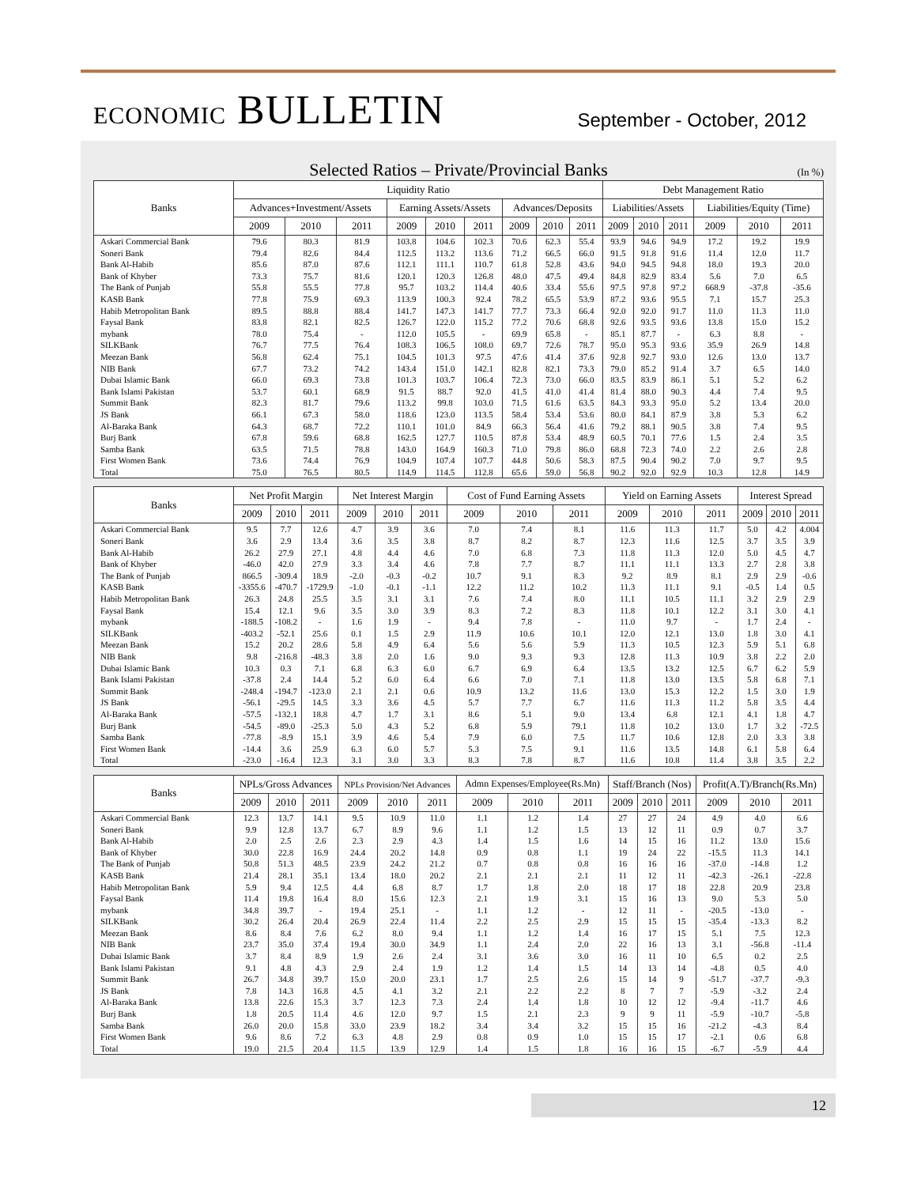ECONOMIC BULLETIN
September - October, 2012
Selected Ratios – Private/Provincial Banks (In %)
| Banks | Liquidity Ratio | | | | | | | | | Debt Management Ratio | | | | | |
| --- | --- | --- | --- | --- | --- | --- | --- | --- | --- | --- | --- | --- | --- | --- | --- |
| | Advances+Investment/Assets | | | Earning Assets/Assets | | | Advances/Deposits | | | Liabilities/Assets | | | Liabilities/Equity (Time) | | |
| | 2009 | 2010 | 2011 | 2009 | 2010 | 2011 | 2009 | 2010 | 2011 | 2009 | 2010 | 2011 | 2009 | 2010 | 2011 |
| Askari Commercial Bank | 79.6 | 80.3 | 81.9 | 103.8 | 104.6 | 102.3 | 70.6 | 62.3 | 55.4 | 93.9 | 94.6 | 94.9 | 17.2 | 19.2 | 19.9 |
| Soneri Bank | 79.4 | 82.6 | 84.4 | 112.5 | 113.2 | 113.6 | 71.2 | 66.5 | 66.0 | 91.5 | 91.8 | 91.6 | 11.4 | 12.0 | 11.7 |
| Bank Al-Habib | 85.6 | 87.0 | 87.6 | 112.1 | 111.1 | 110.7 | 61.8 | 52.8 | 43.6 | 94.0 | 94.5 | 94.8 | 18.0 | 19.3 | 20.0 |
| Bank of Khyber | 73.3 | 75.7 | 81.6 | 120.1 | 120.3 | 126.8 | 48.0 | 47.5 | 49.4 | 84.8 | 82.9 | 83.4 | 5.6 | 7.0 | 6.5 |
| The Bank of Punjab | 55.8 | 55.5 | 77.8 | 95.7 | 103.2 | 114.4 | 40.6 | 33.4 | 55.6 | 97.5 | 97.8 | 97.2 | 668.9 | -37.8 | -35.6 |
| KASB Bank | 77.8 | 75.9 | 69.3 | 113.9 | 100.3 | 92.4 | 78.2 | 65.5 | 53.9 | 87.2 | 93.6 | 95.5 | 7.1 | 15.7 | 25.3 |
| Habib Metropolitan Bank | 89.5 | 88.8 | 88.4 | 141.7 | 147.3 | 141.7 | 77.7 | 73.3 | 66.4 | 92.0 | 92.0 | 91.7 | 11.0 | 11.3 | 11.0 |
| Faysal Bank | 83.8 | 82.1 | 82.5 | 126.7 | 122.0 | 115.2 | 77.2 | 70.6 | 68.8 | 92.6 | 93.5 | 93.6 | 13.8 | 15.0 | 15.2 |
| mybank | 78.0 | 75.4 | - | 112.0 | 105.5 | - | 69.9 | 65.8 | - | 85.1 | 87.7 | - | 6.3 | 8.8 | - |
| SILKBank | 76.7 | 77.5 | 76.4 | 108.3 | 106.5 | 108.0 | 69.7 | 72.6 | 78.7 | 95.0 | 95.3 | 93.6 | 35.9 | 26.9 | 14.8 |
| Meezan Bank | 56.8 | 62.4 | 75.1 | 104.5 | 101.3 | 97.5 | 47.6 | 41.4 | 37.6 | 92.8 | 92.7 | 93.0 | 12.6 | 13.0 | 13.7 |
| NIB Bank | 67.7 | 73.2 | 74.2 | 143.4 | 151.0 | 142.1 | 82.8 | 82.1 | 73.3 | 79.0 | 85.2 | 91.4 | 3.7 | 6.5 | 14.0 |
| Dubai Islamic Bank | 66.0 | 69.3 | 73.8 | 101.3 | 103.7 | 106.4 | 72.3 | 73.0 | 66.0 | 83.5 | 83.9 | 86.1 | 5.1 | 5.2 | 6.2 |
| Bank Islami Pakistan | 53.7 | 60.1 | 68.9 | 91.5 | 88.7 | 92.0 | 41.5 | 41.0 | 41.4 | 81.4 | 88.0 | 90.3 | 4.4 | 7.4 | 9.5 |
| Summit Bank | 82.3 | 81.7 | 79.6 | 113.2 | 99.8 | 103.0 | 71.5 | 61.6 | 63.5 | 84.3 | 93.3 | 95.0 | 5.2 | 13.4 | 20.0 |
| JS Bank | 66.1 | 67.3 | 58.0 | 118.6 | 123.0 | 113.5 | 58.4 | 53.4 | 53.6 | 80.0 | 84.1 | 87.9 | 3.8 | 5.3 | 6.2 |
| Al-Baraka Bank | 64.3 | 68.7 | 72.2 | 110.1 | 101.0 | 84.9 | 66.3 | 56.4 | 41.6 | 79.2 | 88.1 | 90.5 | 3.8 | 7.4 | 9.5 |
| Burj Bank | 67.8 | 59.6 | 68.8 | 162.5 | 127.7 | 110.5 | 87.8 | 53.4 | 48.9 | 60.5 | 70.1 | 77.6 | 1.5 | 2.4 | 3.5 |
| Samba Bank | 63.5 | 71.5 | 78.8 | 143.0 | 164.9 | 160.3 | 71.0 | 79.8 | 86.0 | 68.8 | 72.3 | 74.0 | 2.2 | 2.6 | 2.8 |
| First Women Bank | 73.6 | 74.4 | 76.9 | 104.9 | 107.4 | 107.7 | 44.8 | 50.6 | 58.3 | 87.5 | 90.4 | 90.2 | 7.0 | 9.7 | 9.5 |
| Total | 75.0 | 76.5 | 80.5 | 114.9 | 114.5 | 112.8 | 65.6 | 59.0 | 56.8 | 90.2 | 92.0 | 92.9 | 10.3 | 12.8 | 14.9 |
| Banks | Net Profit Margin | | | Net Interest Margin | | | Cost of Fund Earning Assets | | | Yield on Earning Assets | | | Interest Spread | | |
| --- | --- | --- | --- | --- | --- | --- | --- | --- | --- | --- | --- | --- | --- | --- | --- |
| | 2009 | 2010 | 2011 | 2009 | 2010 | 2011 | 2009 | 2010 | 2011 | 2009 | 2010 | 2011 | 2009 | 2010 | 2011 |
| Askari Commercial Bank | 9.5 | 7.7 | 12.6 | 4.7 | 3.9 | 3.6 | 7.0 | 7.4 | 8.1 | 11.6 | 11.3 | 11.7 | 5.0 | 4.2 | 4.004 |
| Soneri Bank | 3.6 | 2.9 | 13.4 | 3.6 | 3.5 | 3.8 | 8.7 | 8.2 | 8.7 | 12.3 | 11.6 | 12.5 | 3.7 | 3.5 | 3.9 |
| Bank Al-Habib | 26.2 | 27.9 | 27.1 | 4.8 | 4.4 | 4.6 | 7.0 | 6.8 | 7.3 | 11.8 | 11.3 | 12.0 | 5.0 | 4.5 | 4.7 |
| Bank of Khyber | -46.0 | 42.0 | 27.9 | 3.3 | 3.4 | 4.6 | 7.8 | 7.7 | 8.7 | 11.1 | 11.1 | 13.3 | 2.7 | 2.8 | 3.8 |
| The Bank of Punjab | 866.5 | -309.4 | 18.9 | -2.0 | -0.3 | -0.2 | 10.7 | 9.1 | 8.3 | 9.2 | 8.9 | 8.1 | 2.9 | 2.9 | -0.6 |
| KASB Bank | -3355.6 | -470.7 | -1729.9 | -1.0 | -0.1 | -1.1 | 12.2 | 11.2 | 10.2 | 11.3 | 11.1 | 9.1 | -0.5 | 1.4 | 0.5 |
| Habib Metropolitan Bank | 26.3 | 24.8 | 25.5 | 3.5 | 3.1 | 3.1 | 7.6 | 7.4 | 8.0 | 11.1 | 10.5 | 11.1 | 3.2 | 2.9 | 2.9 |
| Faysal Bank | 15.4 | 12.1 | 9.6 | 3.5 | 3.0 | 3.9 | 8.3 | 7.2 | 8.3 | 11.8 | 10.1 | 12.2 | 3.1 | 3.0 | 4.1 |
| mybank | -188.5 | -108.2 | - | 1.6 | 1.9 | - | 9.4 | 7.8 | - | 11.0 | 9.7 | - | 1.7 | 2.4 | - |
| SILKBank | -403.2 | -52.1 | 25.6 | 0.1 | 1.5 | 2.9 | 11.9 | 10.6 | 10.1 | 12.0 | 12.1 | 13.0 | 1.8 | 3.0 | 4.1 |
| Meezan Bank | 15.2 | 20.2 | 28.6 | 5.8 | 4.9 | 6.4 | 5.6 | 5.6 | 5.9 | 11.3 | 10.5 | 12.3 | 5.9 | 5.1 | 6.8 |
| NIB Bank | 9.8 | -216.8 | -48.3 | 3.8 | 2.0 | 1.6 | 9.0 | 9.3 | 9.3 | 12.8 | 11.3 | 10.9 | 3.8 | 2.2 | 2.0 |
| Dubai Islamic Bank | 10.3 | 0.3 | 7.1 | 6.8 | 6.3 | 6.0 | 6.7 | 6.9 | 6.4 | 13.5 | 13.2 | 12.5 | 6.7 | 6.2 | 5.9 |
| Bank Islami Pakistan | -37.8 | 2.4 | 14.4 | 5.2 | 6.0 | 6.4 | 6.6 | 7.0 | 7.1 | 11.8 | 13.0 | 13.5 | 5.8 | 6.8 | 7.1 |
| Summit Bank | -248.4 | -194.7 | -123.0 | 2.1 | 2.1 | 0.6 | 10.9 | 13.2 | 11.6 | 13.0 | 15.3 | 12.2 | 1.5 | 3.0 | 1.9 |
| JS Bank | -56.1 | -29.5 | 14.5 | 3.3 | 3.6 | 4.5 | 5.7 | 7.7 | 6.7 | 11.6 | 11.3 | 11.2 | 5.8 | 3.5 | 4.4 |
| Al-Baraka Bank | -57.5 | -132.1 | 18.8 | 4.7 | 1.7 | 3.1 | 8.6 | 5.1 | 9.0 | 13.4 | 6.8 | 12.1 | 4.1 | 1.8 | 4.7 |
| Burj Bank | -54.5 | -89.0 | -25.3 | 5.0 | 4.3 | 5.2 | 6.8 | 5.9 | 79.1 | 11.8 | 10.2 | 13.0 | 1.7 | 3.2 | -72.5 |
| Samba Bank | -77.8 | -8.9 | 15.1 | 3.9 | 4.6 | 5.4 | 7.9 | 6.0 | 7.5 | 11.7 | 10.6 | 12.8 | 2.0 | 3.3 | 3.8 |
| First Women Bank | -14.4 | 3.6 | 25.9 | 6.3 | 6.0 | 5.7 | 5.3 | 7.5 | 9.1 | 11.6 | 13.5 | 14.8 | 6.1 | 5.8 | 6.4 |
| Total | -23.0 | -16.4 | 12.3 | 3.1 | 3.0 | 3.3 | 8.3 | 7.8 | 8.7 | 11.6 | 10.8 | 11.4 | 3.8 | 3.5 | 2.2 |
| Banks | NPLs/Gross Advances | | | NPLs Provision/Net Advances | | | Admn Expenses/Employee(Rs.Mn) | | | Staff/Branch (Nos) | | | Profit(A.T)/Branch(Rs.Mn) | | |
| --- | --- | --- | --- | --- | --- | --- | --- | --- | --- | --- | --- | --- | --- | --- | --- |
| | 2009 | 2010 | 2011 | 2009 | 2010 | 2011 | 2009 | 2010 | 2011 | 2009 | 2010 | 2011 | 2009 | 2010 | 2011 |
| Askari Commercial Bank | 12.3 | 13.7 | 14.1 | 9.5 | 10.9 | 11.0 | 1.1 | 1.2 | 1.4 | 27 | 27 | 24 | 4.9 | 4.0 | 6.6 |
| Soneri Bank | 9.9 | 12.8 | 13.7 | 6.7 | 8.9 | 9.6 | 1.1 | 1.2 | 1.5 | 13 | 12 | 11 | 0.9 | 0.7 | 3.7 |
| Bank Al-Habib | 2.0 | 2.5 | 2.6 | 2.3 | 2.9 | 4.3 | 1.4 | 1.5 | 1.6 | 14 | 15 | 16 | 11.2 | 13.0 | 15.6 |
| Bank of Khyber | 30.0 | 22.8 | 16.9 | 24.4 | 20.2 | 14.8 | 0.9 | 0.8 | 1.1 | 19 | 24 | 22 | -15.5 | 11.3 | 14.1 |
| The Bank of Punjab | 50.8 | 51.3 | 48.5 | 23.9 | 24.2 | 21.2 | 0.7 | 0.8 | 0.8 | 16 | 16 | 16 | -37.0 | -14.8 | 1.2 |
| KASB Bank | 21.4 | 28.1 | 35.1 | 13.4 | 18.0 | 20.2 | 2.1 | 2.1 | 2.1 | 11 | 12 | 11 | -42.3 | -26.1 | -22.8 |
| Habib Metropolitan Bank | 5.9 | 9.4 | 12.5 | 4.4 | 6.8 | 8.7 | 1.7 | 1.8 | 2.0 | 18 | 17 | 18 | 22.8 | 20.9 | 23.8 |
| Faysal Bank | 11.4 | 19.8 | 16.4 | 8.0 | 15.6 | 12.3 | 2.1 | 1.9 | 3.1 | 15 | 16 | 13 | 9.0 | 5.3 | 5.0 |
| mybank | 34.8 | 39.7 | - | 19.4 | 25.1 | - | 1.1 | 1.2 | - | 12 | 11 | - | -20.5 | -13.0 | - |
| SILKBank | 30.2 | 26.4 | 20.4 | 26.9 | 22.4 | 11.4 | 2.2 | 2.5 | 2.9 | 15 | 15 | 15 | -35.4 | -13.3 | 8.2 |
| Meezan Bank | 8.6 | 8.4 | 7.6 | 6.2 | 8.0 | 9.4 | 1.1 | 1.2 | 1.4 | 16 | 17 | 15 | 5.1 | 7.5 | 12.3 |
| NIB Bank | 23.7 | 35.0 | 37.4 | 19.4 | 30.0 | 34.9 | 1.1 | 2.4 | 2.0 | 22 | 16 | 13 | 3.1 | -56.8 | -11.4 |
| Dubai Islamic Bank | 3.7 | 8.4 | 8.9 | 1.9 | 2.6 | 2.4 | 3.1 | 3.6 | 3.0 | 16 | 11 | 10 | 6.5 | 0.2 | 2.5 |
| Bank Islami Pakistan | 9.1 | 4.8 | 4.3 | 2.9 | 2.4 | 1.9 | 1.2 | 1.4 | 1.5 | 14 | 13 | 14 | -4.8 | 0.5 | 4.0 |
| Summit Bank | 26.7 | 34.8 | 39.7 | 15.0 | 20.0 | 23.1 | 1.7 | 2.5 | 2.6 | 15 | 14 | 9 | -51.7 | -37.7 | -9.3 |
| JS Bank | 7.8 | 14.3 | 16.8 | 4.5 | 4.1 | 3.2 | 2.1 | 2.2 | 2.2 | 8 | 7 | 7 | -5.9 | -3.2 | 2.4 |
| Al-Baraka Bank | 13.8 | 22.6 | 15.3 | 3.7 | 12.3 | 7.3 | 2.4 | 1.4 | 1.8 | 10 | 12 | 12 | -9.4 | -11.7 | 4.6 |
| Burj Bank | 1.8 | 20.5 | 11.4 | 4.6 | 12.0 | 9.7 | 1.5 | 2.1 | 2.3 | 9 | 9 | 11 | -5.9 | -10.7 | -5.8 |
| Samba Bank | 26.0 | 20.0 | 15.8 | 33.0 | 23.9 | 18.2 | 3.4 | 3.4 | 3.2 | 15 | 15 | 16 | -21.2 | -4.3 | 8.4 |
| First Women Bank | 9.6 | 8.6 | 7.2 | 6.3 | 4.8 | 2.9 | 0.8 | 0.9 | 1.0 | 15 | 15 | 17 | -2.1 | 0.6 | 6.8 |
| Total | 19.0 | 21.5 | 20.4 | 11.5 | 13.9 | 12.9 | 1.4 | 1.5 | 1.8 | 16 | 16 | 15 | -6.7 | -5.9 | 4.4 |
12